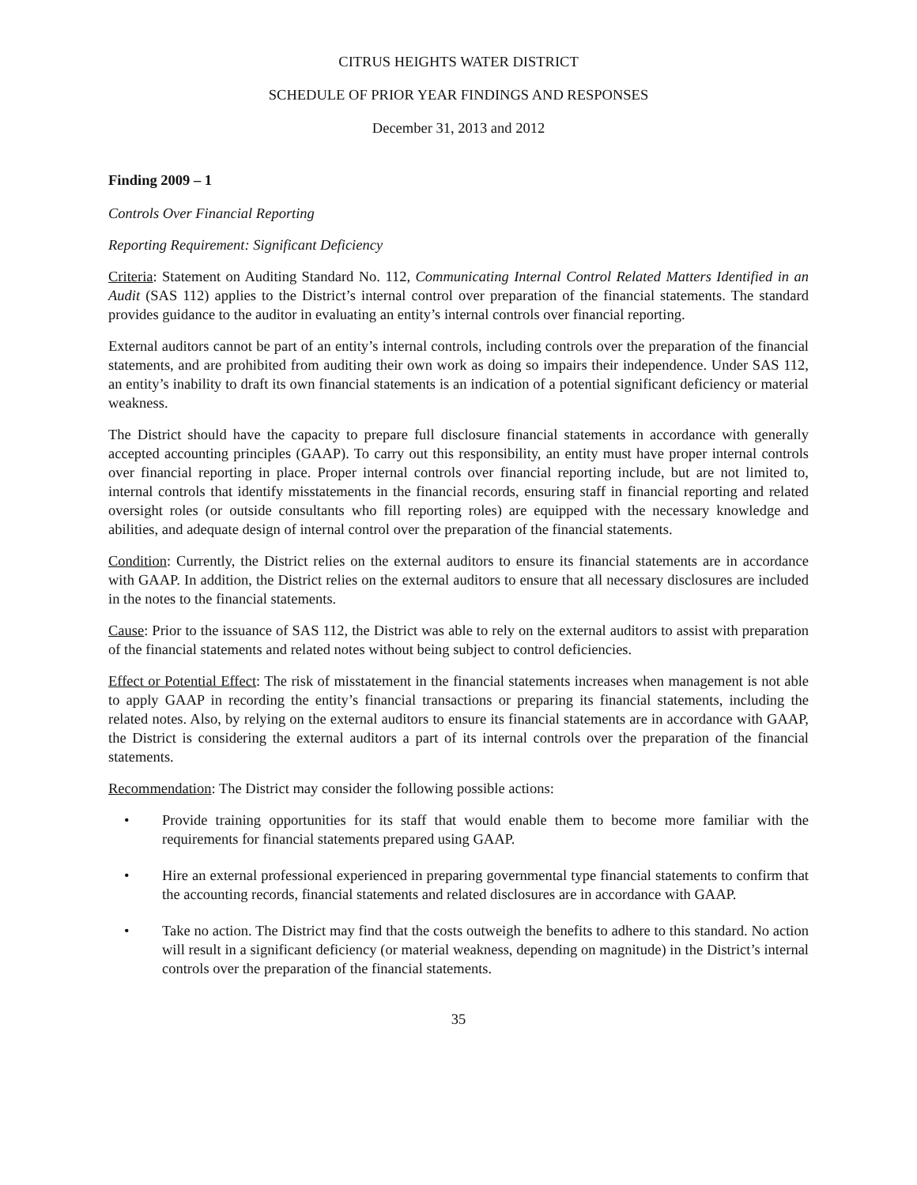CITRUS HEIGHTS WATER DISTRICT
SCHEDULE OF PRIOR YEAR FINDINGS AND RESPONSES
December 31, 2013 and 2012
Finding 2009 – 1
Controls Over Financial Reporting
Reporting Requirement: Significant Deficiency
Criteria: Statement on Auditing Standard No. 112, Communicating Internal Control Related Matters Identified in an Audit (SAS 112) applies to the District’s internal control over preparation of the financial statements. The standard provides guidance to the auditor in evaluating an entity’s internal controls over financial reporting.
External auditors cannot be part of an entity’s internal controls, including controls over the preparation of the financial statements, and are prohibited from auditing their own work as doing so impairs their independence. Under SAS 112, an entity’s inability to draft its own financial statements is an indication of a potential significant deficiency or material weakness.
The District should have the capacity to prepare full disclosure financial statements in accordance with generally accepted accounting principles (GAAP). To carry out this responsibility, an entity must have proper internal controls over financial reporting in place. Proper internal controls over financial reporting include, but are not limited to, internal controls that identify misstatements in the financial records, ensuring staff in financial reporting and related oversight roles (or outside consultants who fill reporting roles) are equipped with the necessary knowledge and abilities, and adequate design of internal control over the preparation of the financial statements.
Condition: Currently, the District relies on the external auditors to ensure its financial statements are in accordance with GAAP. In addition, the District relies on the external auditors to ensure that all necessary disclosures are included in the notes to the financial statements.
Cause: Prior to the issuance of SAS 112, the District was able to rely on the external auditors to assist with preparation of the financial statements and related notes without being subject to control deficiencies.
Effect or Potential Effect: The risk of misstatement in the financial statements increases when management is not able to apply GAAP in recording the entity’s financial transactions or preparing its financial statements, including the related notes. Also, by relying on the external auditors to ensure its financial statements are in accordance with GAAP, the District is considering the external auditors a part of its internal controls over the preparation of the financial statements.
Recommendation: The District may consider the following possible actions:
• Provide training opportunities for its staff that would enable them to become more familiar with the requirements for financial statements prepared using GAAP.
• Hire an external professional experienced in preparing governmental type financial statements to confirm that the accounting records, financial statements and related disclosures are in accordance with GAAP.
• Take no action. The District may find that the costs outweigh the benefits to adhere to this standard. No action will result in a significant deficiency (or material weakness, depending on magnitude) in the District’s internal controls over the preparation of the financial statements.
35